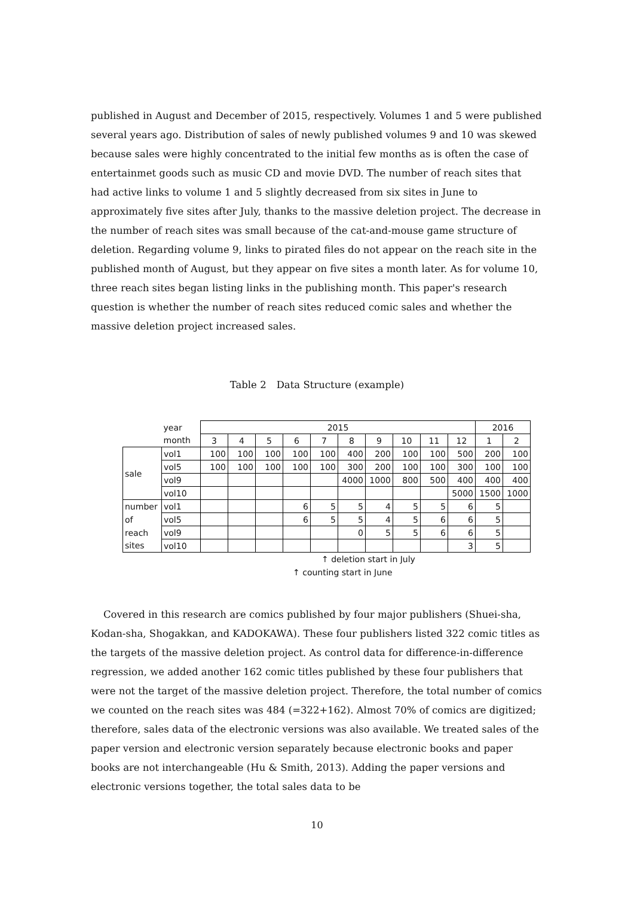published in August and December of 2015, respectively. Volumes 1 and 5 were published several years ago. Distribution of sales of newly published volumes 9 and 10 was skewed because sales were highly concentrated to the initial few months as is often the case of entertainmet goods such as music CD and movie DVD. The number of reach sites that had active links to volume 1 and 5 slightly decreased from six sites in June to approximately five sites after July, thanks to the massive deletion project. The decrease in the number of reach sites was small because of the cat-and-mouse game structure of deletion. Regarding volume 9, links to pirated files do not appear on the reach site in the published month of August, but they appear on five sites a month later. As for volume 10, three reach sites began listing links in the publishing month. This paper's research question is whether the number of reach sites reduced comic sales and whether the massive deletion project increased sales.
Table 2　Data Structure (example)
| | year | 2015 | | | | | | | | | | 2016 | |
| | month | 3 | 4 | 5 | 6 | 7 | 8 | 9 | 10 | 11 | 12 | 1 | 2 |
| sale | vol1 | 100 | 100 | 100 | 100 | 100 | 400 | 200 | 100 | 100 | 500 | 200 | 100 |
| | vol5 | 100 | 100 | 100 | 100 | 100 | 300 | 200 | 100 | 100 | 300 | 100 | 100 |
| | vol9 | | | | | | 4000 | 1000 | 800 | 500 | 400 | 400 | 400 |
| | vol10 | | | | | | | | | | 5000 | 1500 | 1000 |
| number | vol1 | | | | 6 | 5 | 5 | 4 | 5 | 5 | 6 | 5 | |
| of | vol5 | | | | 6 | 5 | 5 | 4 | 5 | 6 | 6 | 5 | |
| reach | vol9 | | | | | | 0 | 5 | 5 | 6 | 6 | 5 | |
| sites | vol10 | | | | | | | | | | 3 | 5 | |
↑ deletion start in July
↑ counting start in June
Covered in this research are comics published by four major publishers (Shuei-sha, Kodan-sha, Shogakkan, and KADOKAWA). These four publishers listed 322 comic titles as the targets of the massive deletion project. As control data for difference-in-difference regression, we added another 162 comic titles published by these four publishers that were not the target of the massive deletion project. Therefore, the total number of comics we counted on the reach sites was 484 (=322+162). Almost 70% of comics are digitized; therefore, sales data of the electronic versions was also available. We treated sales of the paper version and electronic version separately because electronic books and paper books are not interchangeable (Hu & Smith, 2013). Adding the paper versions and electronic versions together, the total sales data to be
10